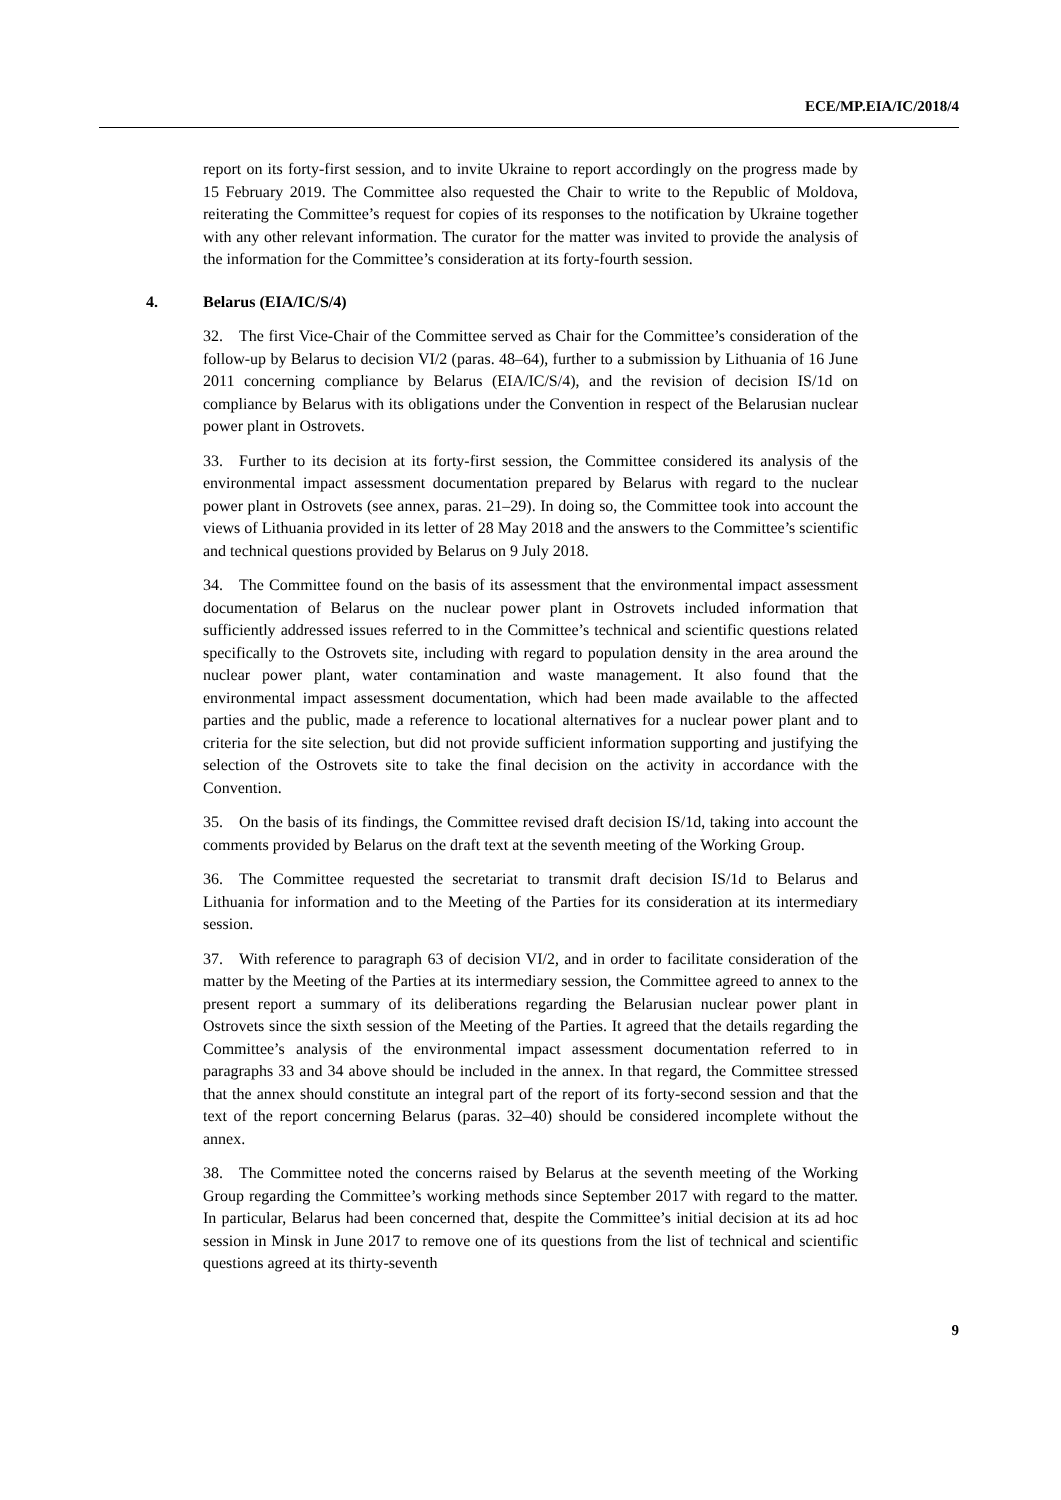ECE/MP.EIA/IC/2018/4
report on its forty-first session, and to invite Ukraine to report accordingly on the progress made by 15 February 2019. The Committee also requested the Chair to write to the Republic of Moldova, reiterating the Committee’s request for copies of its responses to the notification by Ukraine together with any other relevant information. The curator for the matter was invited to provide the analysis of the information for the Committee’s consideration at its forty-fourth session.
4. Belarus (EIA/IC/S/4)
32. The first Vice-Chair of the Committee served as Chair for the Committee’s consideration of the follow-up by Belarus to decision VI/2 (paras. 48–64), further to a submission by Lithuania of 16 June 2011 concerning compliance by Belarus (EIA/IC/S/4), and the revision of decision IS/1d on compliance by Belarus with its obligations under the Convention in respect of the Belarusian nuclear power plant in Ostrovets.
33. Further to its decision at its forty-first session, the Committee considered its analysis of the environmental impact assessment documentation prepared by Belarus with regard to the nuclear power plant in Ostrovets (see annex, paras. 21–29). In doing so, the Committee took into account the views of Lithuania provided in its letter of 28 May 2018 and the answers to the Committee’s scientific and technical questions provided by Belarus on 9 July 2018.
34. The Committee found on the basis of its assessment that the environmental impact assessment documentation of Belarus on the nuclear power plant in Ostrovets included information that sufficiently addressed issues referred to in the Committee’s technical and scientific questions related specifically to the Ostrovets site, including with regard to population density in the area around the nuclear power plant, water contamination and waste management. It also found that the environmental impact assessment documentation, which had been made available to the affected parties and the public, made a reference to locational alternatives for a nuclear power plant and to criteria for the site selection, but did not provide sufficient information supporting and justifying the selection of the Ostrovets site to take the final decision on the activity in accordance with the Convention.
35. On the basis of its findings, the Committee revised draft decision IS/1d, taking into account the comments provided by Belarus on the draft text at the seventh meeting of the Working Group.
36. The Committee requested the secretariat to transmit draft decision IS/1d to Belarus and Lithuania for information and to the Meeting of the Parties for its consideration at its intermediary session.
37. With reference to paragraph 63 of decision VI/2, and in order to facilitate consideration of the matter by the Meeting of the Parties at its intermediary session, the Committee agreed to annex to the present report a summary of its deliberations regarding the Belarusian nuclear power plant in Ostrovets since the sixth session of the Meeting of the Parties. It agreed that the details regarding the Committee’s analysis of the environmental impact assessment documentation referred to in paragraphs 33 and 34 above should be included in the annex. In that regard, the Committee stressed that the annex should constitute an integral part of the report of its forty-second session and that the text of the report concerning Belarus (paras. 32–40) should be considered incomplete without the annex.
38. The Committee noted the concerns raised by Belarus at the seventh meeting of the Working Group regarding the Committee’s working methods since September 2017 with regard to the matter. In particular, Belarus had been concerned that, despite the Committee’s initial decision at its ad hoc session in Minsk in June 2017 to remove one of its questions from the list of technical and scientific questions agreed at its thirty-seventh
9